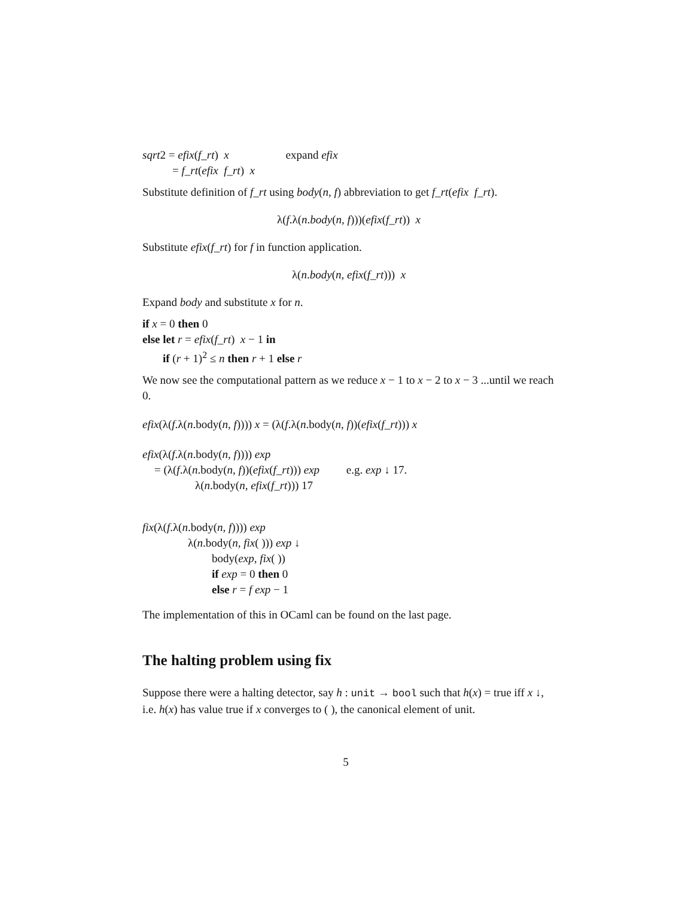sqrt2 = efix(f_rt) x expand efix
= f_rt(efix f_rt) x
Substitute definition of f_rt using body(n, f) abbreviation to get f_rt(efix f_rt).
λ(f.λ(n.body(n, f)))(efix(f_rt)) x
Substitute efix(f_rt) for f in function application.
λ(n.body(n, efix(f_rt))) x
Expand body and substitute x for n.
if x = 0 then 0
else let r = efix(f_rt) x − 1 in
if (r + 1)<sup>2</sup> ≤ n then r + 1 else r
We now see the computational pattern as we reduce x − 1 to x − 2 to x − 3 ...until we reach 0.
efix(λ(f.λ(n.body(n, f)))) x = (λ(f.λ(n.body(n, f))(efix(f_rt))) x
efix(λ(f.λ(n.body(n, f)))) exp
= (λ(f.λ(n.body(n, f))(efix(f_rt))) exp e.g. exp ↓ 17.
λ(n.body(n, efix(f_rt))) 17
fix(λ(f.λ(n.body(n, f)))) exp
λ(n.body(n, fix( ))) exp ↓
body(exp, fix( ))
if exp = 0 then 0
else r = f exp − 1
The implementation of this in OCaml can be found on the last page.
The halting problem using fix
Suppose there were a halting detector, say h : unit → bool such that h(x) = true iff x ↓, i.e. h(x) has value true if x converges to ( ), the canonical element of unit.
5